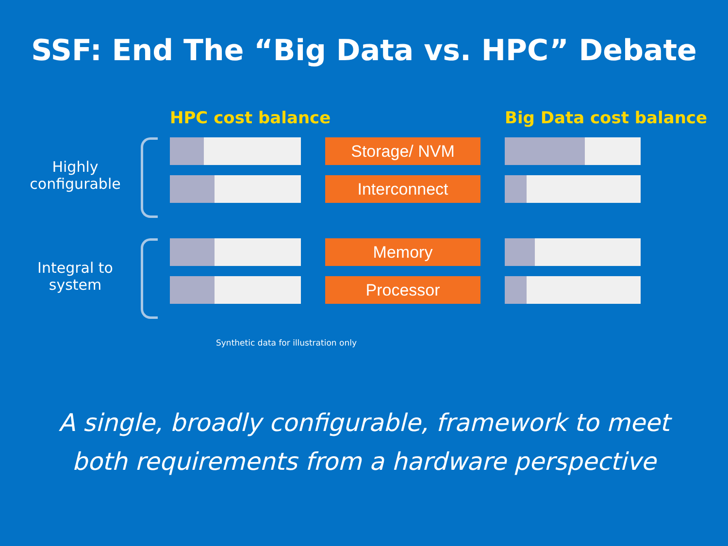SSF: End The “Big Data vs. HPC” Debate
HPC cost balance
Big Data cost balance
Highly
configurable
Storage/ NVM
Interconnect
Integral to
system
Memory
Processor
Synthetic data for illustration only
A single, broadly configurable, framework to meet
both requirements from a hardware perspective